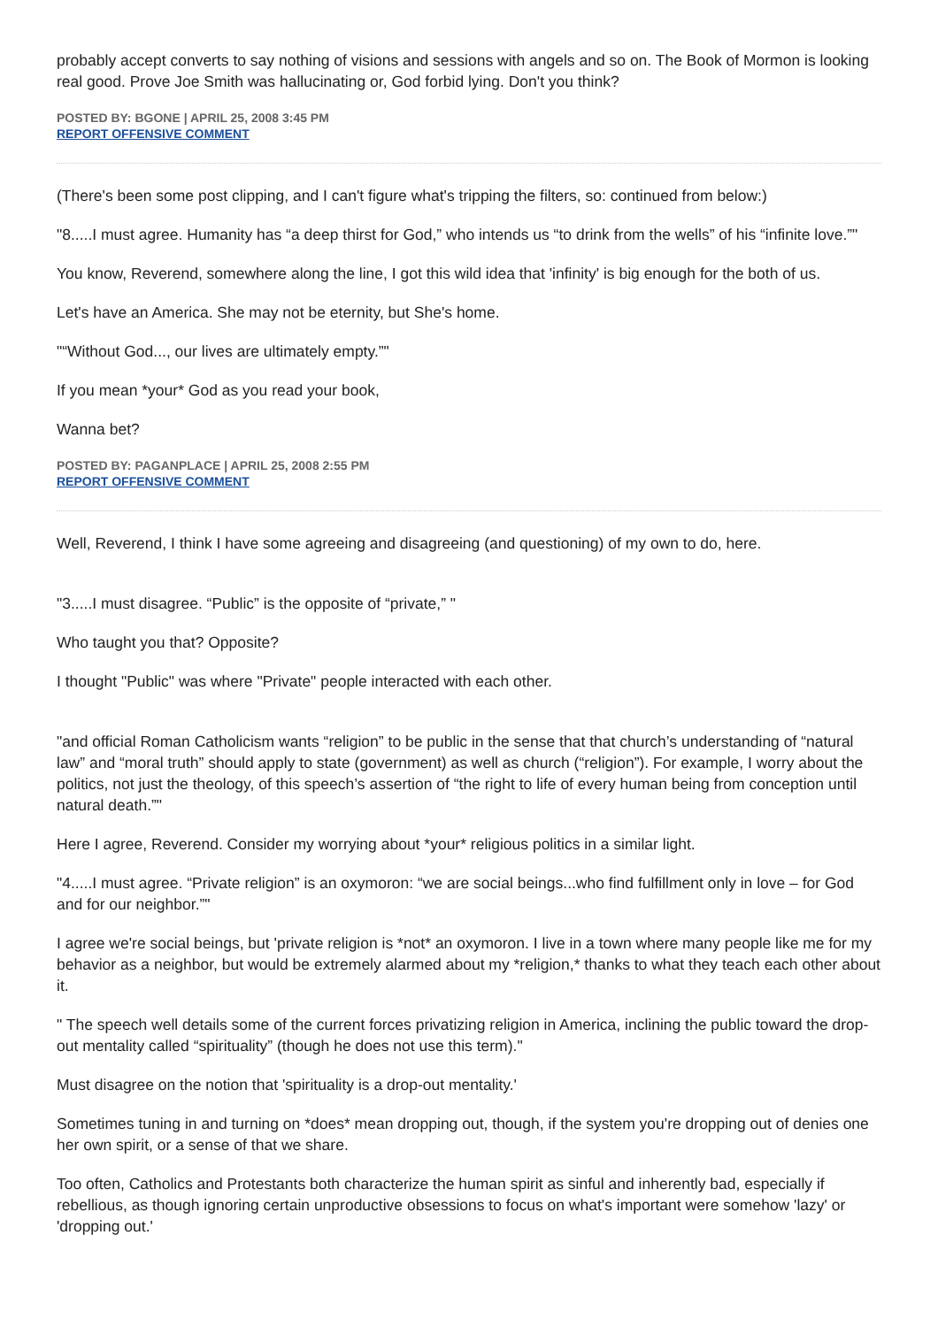probably accept converts to say nothing of visions and sessions with angels and so on. The Book of Mormon is looking real good. Prove Joe Smith was hallucinating or, God forbid lying. Don't you think?
POSTED BY: BGONE | APRIL 25, 2008 3:45 PM
REPORT OFFENSIVE COMMENT
(There's been some post clipping, and I can't figure what's tripping the filters, so: continued from below:)
"8.....I must agree. Humanity has “a deep thirst for God,” who intends us “to drink from the wells” of his “infinite love.”"
You know, Reverend, somewhere along the line, I got this wild idea that 'infinity' is big enough for the both of us.
Let's have an America. She may not be eternity, but She's home.
"“Without God..., our lives are ultimately empty.”"
If you mean *your* God as you read your book,
Wanna bet?
POSTED BY: PAGANPLACE | APRIL 25, 2008 2:55 PM
REPORT OFFENSIVE COMMENT
Well, Reverend, I think I have some agreeing and disagreeing (and questioning) of my own to do, here.
"3.....I must disagree. “Public” is the opposite of “private,” "
Who taught you that? Opposite?
I thought "Public" was where "Private" people interacted with each other.
"and official Roman Catholicism wants “religion” to be public in the sense that that church’s understanding of “natural law” and “moral truth” should apply to state (government) as well as church (“religion”). For example, I worry about the politics, not just the theology, of this speech’s assertion of “the right to life of every human being from conception until natural death.”"
Here I agree, Reverend. Consider my worrying about *your* religious politics in a similar light.
"4.....I must agree. “Private religion” is an oxymoron: “we are social beings...who find fulfillment only in love – for God and for our neighbor.”"
I agree we're social beings, but 'private religion is *not* an oxymoron. I live in a town where many people like me for my behavior as a neighbor, but would be extremely alarmed about my *religion,* thanks to what they teach each other about it.
" The speech well details some of the current forces privatizing religion in America, inclining the public toward the drop-out mentality called “spirituality” (though he does not use this term)."
Must disagree on the notion that 'spirituality is a drop-out mentality.'
Sometimes tuning in and turning on *does* mean dropping out, though, if the system you're dropping out of denies one her own spirit, or a sense of that we share.
Too often, Catholics and Protestants both characterize the human spirit as sinful and inherently bad, especially if rebellious, as though ignoring certain unproductive obsessions to focus on what's important were somehow 'lazy' or 'dropping out.'